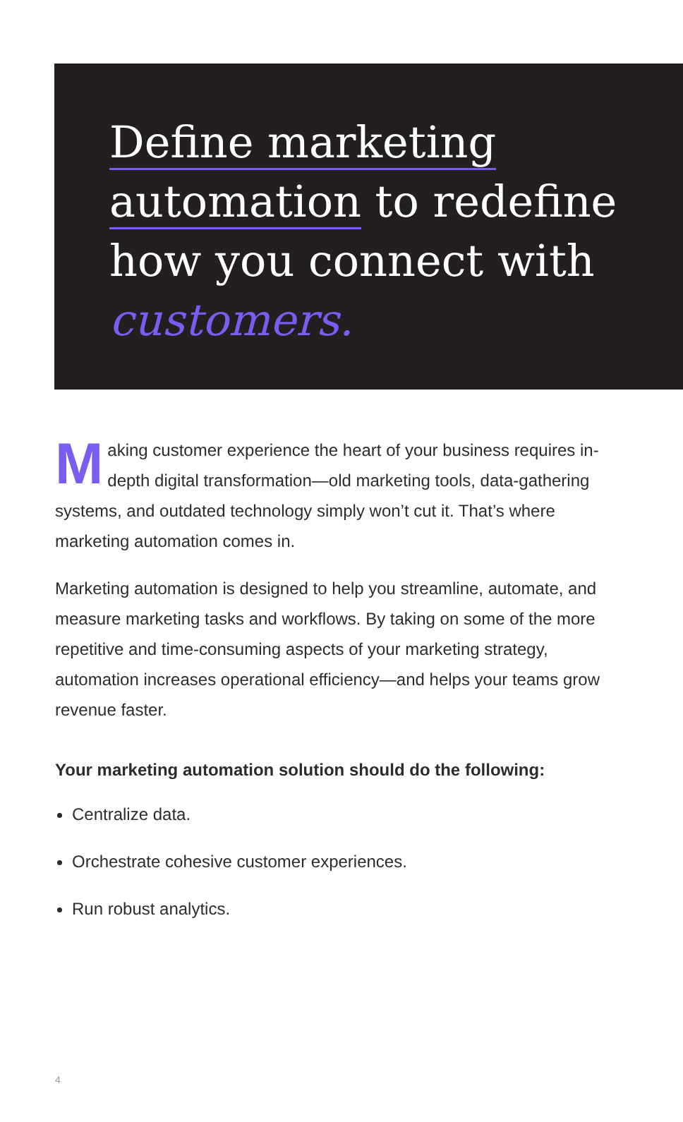Define marketing
automation to redefine
how you connect with
customers.
Making customer experience the heart of your business requires in-depth digital transformation—old marketing tools, data-gathering systems, and outdated technology simply won’t cut it. That’s where marketing automation comes in.
Marketing automation is designed to help you streamline, automate, and measure marketing tasks and workflows. By taking on some of the more repetitive and time-consuming aspects of your marketing strategy, automation increases operational efficiency—and helps your teams grow revenue faster.
Your marketing automation solution should do the following:
Centralize data.
Orchestrate cohesive customer experiences.
Run robust analytics.
4